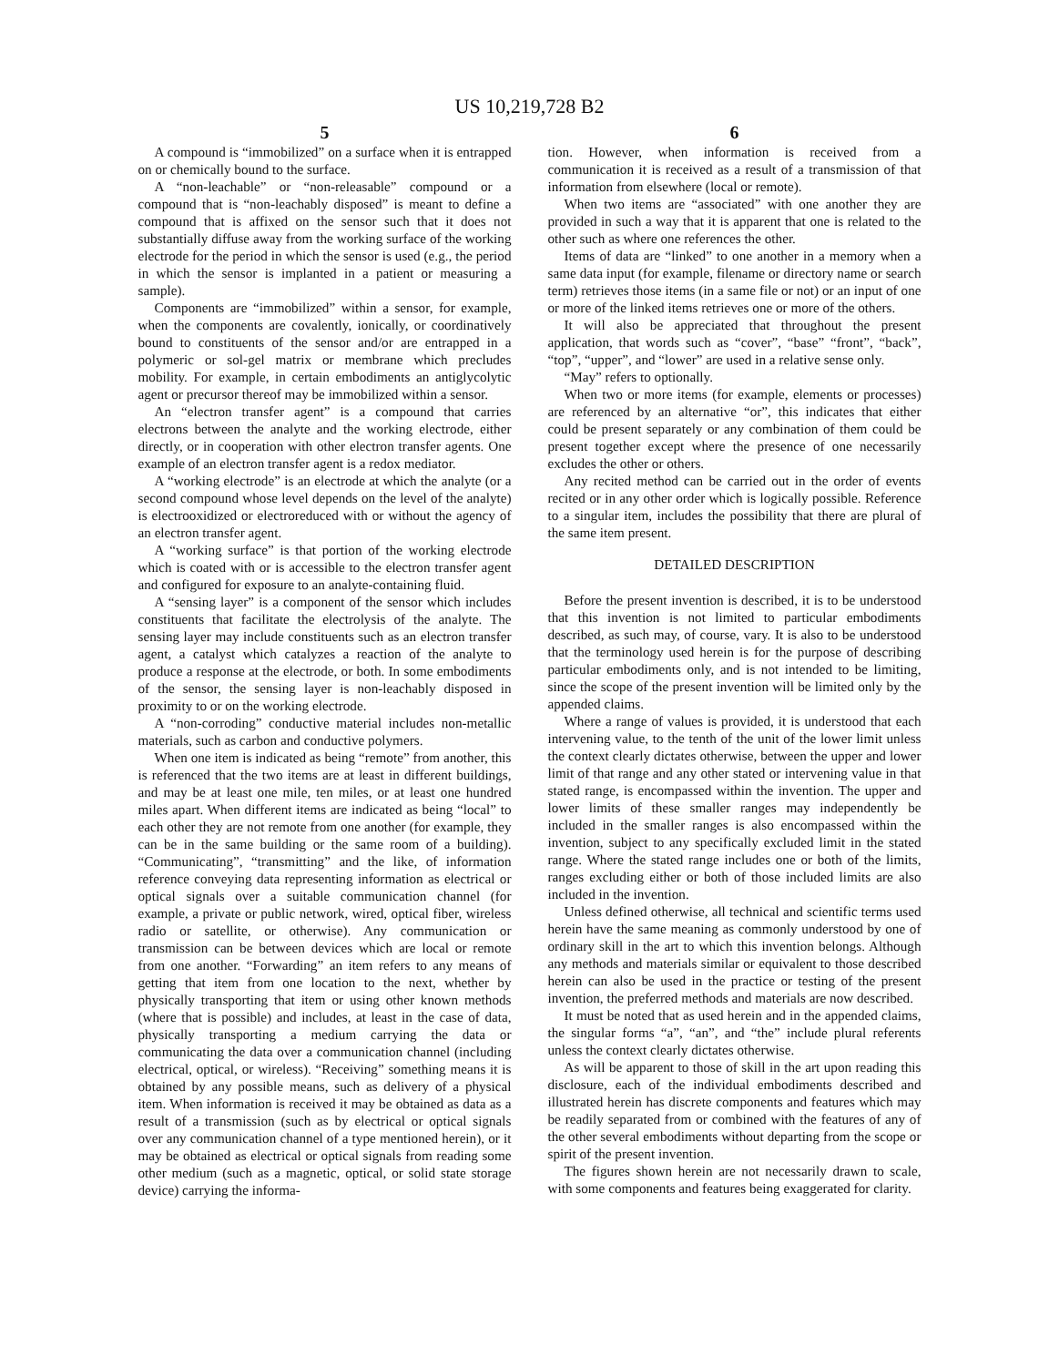US 10,219,728 B2
5
A compound is “immobilized” on a surface when it is entrapped on or chemically bound to the surface.
A “non-leachable” or “non-releasable” compound or a compound that is “non-leachably disposed” is meant to define a compound that is affixed on the sensor such that it does not substantially diffuse away from the working surface of the working electrode for the period in which the sensor is used (e.g., the period in which the sensor is implanted in a patient or measuring a sample).
Components are “immobilized” within a sensor, for example, when the components are covalently, ionically, or coordinatively bound to constituents of the sensor and/or are entrapped in a polymeric or sol-gel matrix or membrane which precludes mobility. For example, in certain embodiments an antiglycolytic agent or precursor thereof may be immobilized within a sensor.
An “electron transfer agent” is a compound that carries electrons between the analyte and the working electrode, either directly, or in cooperation with other electron transfer agents. One example of an electron transfer agent is a redox mediator.
A “working electrode” is an electrode at which the analyte (or a second compound whose level depends on the level of the analyte) is electrooxidized or electroreduced with or without the agency of an electron transfer agent.
A “working surface” is that portion of the working electrode which is coated with or is accessible to the electron transfer agent and configured for exposure to an analyte-containing fluid.
A “sensing layer” is a component of the sensor which includes constituents that facilitate the electrolysis of the analyte. The sensing layer may include constituents such as an electron transfer agent, a catalyst which catalyzes a reaction of the analyte to produce a response at the electrode, or both. In some embodiments of the sensor, the sensing layer is non-leachably disposed in proximity to or on the working electrode.
A “non-corroding” conductive material includes non-metallic materials, such as carbon and conductive polymers.
When one item is indicated as being “remote” from another, this is referenced that the two items are at least in different buildings, and may be at least one mile, ten miles, or at least one hundred miles apart. When different items are indicated as being “local” to each other they are not remote from one another (for example, they can be in the same building or the same room of a building). “Communicating”, “transmitting” and the like, of information reference conveying data representing information as electrical or optical signals over a suitable communication channel (for example, a private or public network, wired, optical fiber, wireless radio or satellite, or otherwise). Any communication or transmission can be between devices which are local or remote from one another. “Forwarding” an item refers to any means of getting that item from one location to the next, whether by physically transporting that item or using other known methods (where that is possible) and includes, at least in the case of data, physically transporting a medium carrying the data or communicating the data over a communication channel (including electrical, optical, or wireless). “Receiving” something means it is obtained by any possible means, such as delivery of a physical item. When information is received it may be obtained as data as a result of a transmission (such as by electrical or optical signals over any communication channel of a type mentioned herein), or it may be obtained as electrical or optical signals from reading some other medium (such as a magnetic, optical, or solid state storage device) carrying the informa-
6
tion. However, when information is received from a communication it is received as a result of a transmission of that information from elsewhere (local or remote).
When two items are “associated” with one another they are provided in such a way that it is apparent that one is related to the other such as where one references the other.
Items of data are “linked” to one another in a memory when a same data input (for example, filename or directory name or search term) retrieves those items (in a same file or not) or an input of one or more of the linked items retrieves one or more of the others.
It will also be appreciated that throughout the present application, that words such as “cover”, “base” “front”, “back”, “top”, “upper”, and “lower” are used in a relative sense only.
“May” refers to optionally.
When two or more items (for example, elements or processes) are referenced by an alternative “or”, this indicates that either could be present separately or any combination of them could be present together except where the presence of one necessarily excludes the other or others.
Any recited method can be carried out in the order of events recited or in any other order which is logically possible. Reference to a singular item, includes the possibility that there are plural of the same item present.
DETAILED DESCRIPTION
Before the present invention is described, it is to be understood that this invention is not limited to particular embodiments described, as such may, of course, vary. It is also to be understood that the terminology used herein is for the purpose of describing particular embodiments only, and is not intended to be limiting, since the scope of the present invention will be limited only by the appended claims.
Where a range of values is provided, it is understood that each intervening value, to the tenth of the unit of the lower limit unless the context clearly dictates otherwise, between the upper and lower limit of that range and any other stated or intervening value in that stated range, is encompassed within the invention. The upper and lower limits of these smaller ranges may independently be included in the smaller ranges is also encompassed within the invention, subject to any specifically excluded limit in the stated range. Where the stated range includes one or both of the limits, ranges excluding either or both of those included limits are also included in the invention.
Unless defined otherwise, all technical and scientific terms used herein have the same meaning as commonly understood by one of ordinary skill in the art to which this invention belongs. Although any methods and materials similar or equivalent to those described herein can also be used in the practice or testing of the present invention, the preferred methods and materials are now described.
It must be noted that as used herein and in the appended claims, the singular forms “a”, “an”, and “the” include plural referents unless the context clearly dictates otherwise.
As will be apparent to those of skill in the art upon reading this disclosure, each of the individual embodiments described and illustrated herein has discrete components and features which may be readily separated from or combined with the features of any of the other several embodiments without departing from the scope or spirit of the present invention.
The figures shown herein are not necessarily drawn to scale, with some components and features being exaggerated for clarity.